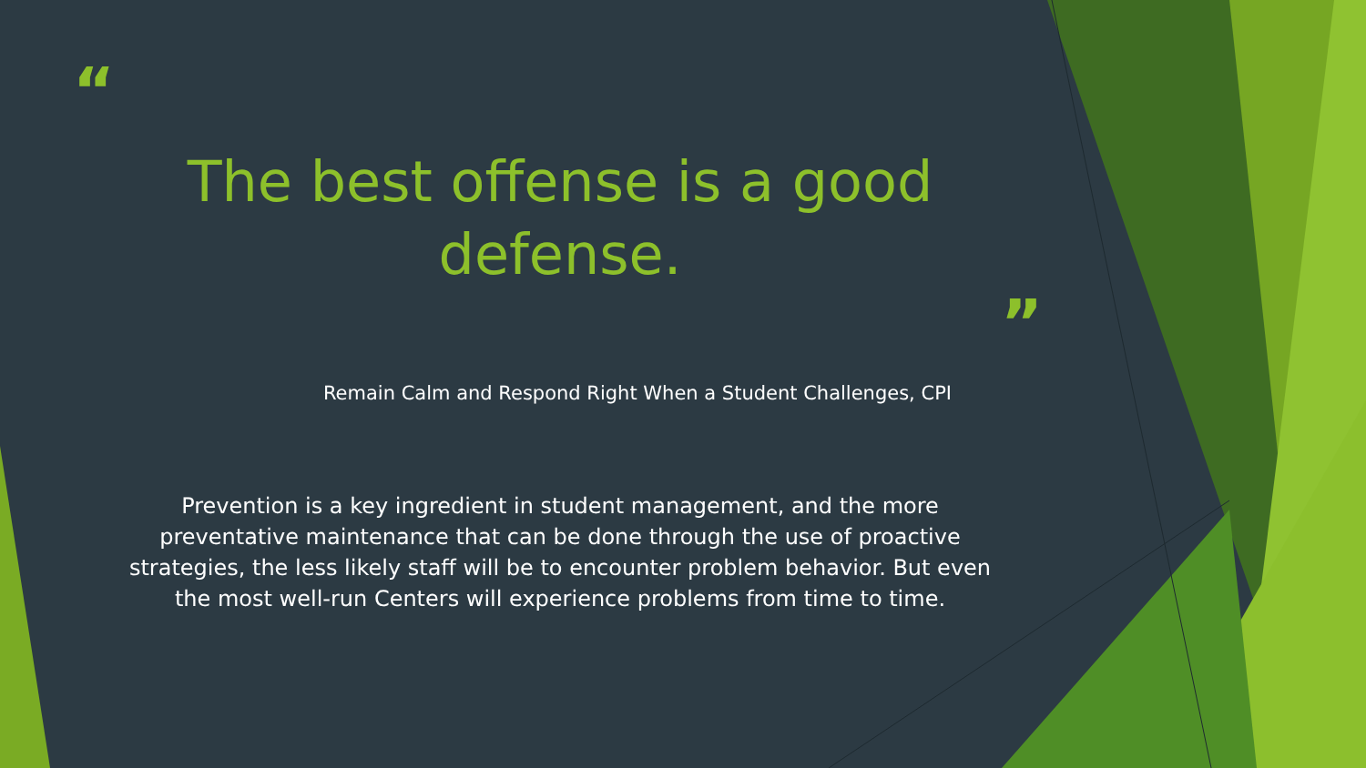“
The best offense is a good
defense.
”
Remain Calm and Respond Right When a Student Challenges, CPI
Prevention is a key ingredient in student management, and the more
preventative maintenance that can be done through the use of proactive
strategies, the less likely staff will be to encounter problem behavior. But even
the most well-run Centers will experience problems from time to time.